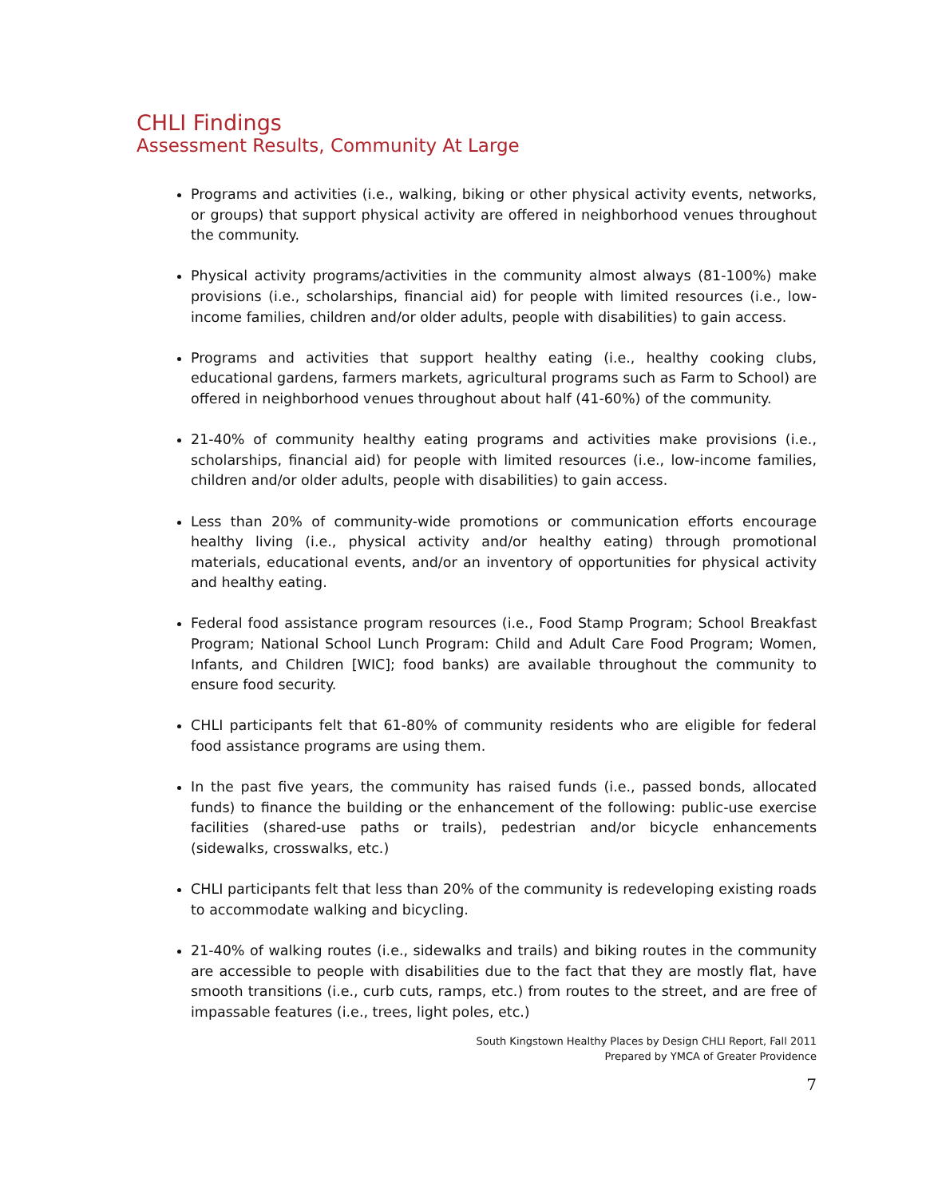CHLI Findings
Assessment Results, Community At Large
Programs and activities (i.e., walking, biking or other physical activity events, networks, or groups) that support physical activity are offered in neighborhood venues throughout the community.
Physical activity programs/activities in the community almost always (81-100%) make provisions (i.e., scholarships, financial aid) for people with limited resources (i.e., low-income families, children and/or older adults, people with disabilities) to gain access.
Programs and activities that support healthy eating (i.e., healthy cooking clubs, educational gardens, farmers markets, agricultural programs such as Farm to School) are offered in neighborhood venues throughout about half (41-60%) of the community.
21-40% of community healthy eating programs and activities make provisions (i.e., scholarships, financial aid) for people with limited resources (i.e., low-income families, children and/or older adults, people with disabilities) to gain access.
Less than 20% of community-wide promotions or communication efforts encourage healthy living (i.e., physical activity and/or healthy eating) through promotional materials, educational events, and/or an inventory of opportunities for physical activity and healthy eating.
Federal food assistance program resources (i.e., Food Stamp Program; School Breakfast Program; National School Lunch Program: Child and Adult Care Food Program; Women, Infants, and Children [WIC]; food banks) are available throughout the community to ensure food security.
CHLI participants felt that 61-80% of community residents who are eligible for federal food assistance programs are using them.
In the past five years, the community has raised funds (i.e., passed bonds, allocated funds) to finance the building or the enhancement of the following: public-use exercise facilities (shared-use paths or trails), pedestrian and/or bicycle enhancements (sidewalks, crosswalks, etc.)
CHLI participants felt that less than 20% of the community is redeveloping existing roads to accommodate walking and bicycling.
21-40% of walking routes (i.e., sidewalks and trails) and biking routes in the community are accessible to people with disabilities due to the fact that they are mostly flat, have smooth transitions (i.e., curb cuts, ramps, etc.) from routes to the street, and are free of impassable features (i.e., trees, light poles, etc.)
South Kingstown Healthy Places by Design CHLI Report, Fall 2011
Prepared by YMCA of Greater Providence
7